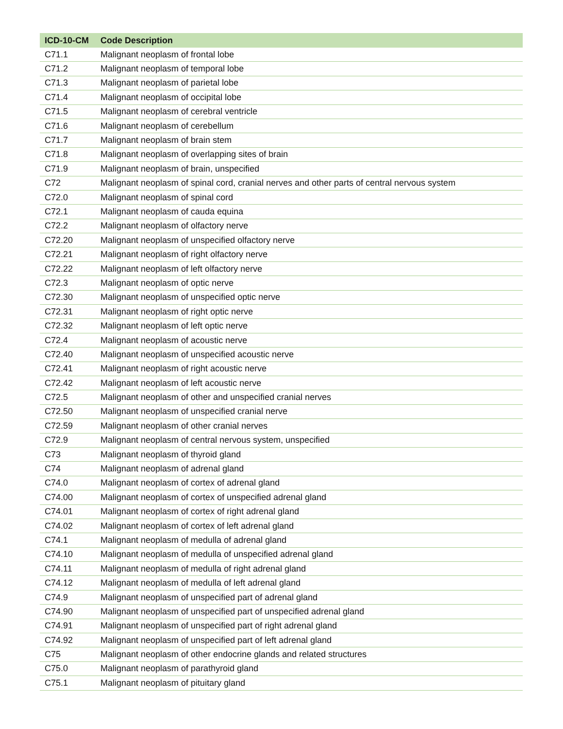| ICD-10-CM | Code Description |
| --- | --- |
| C71.1 | Malignant neoplasm of frontal lobe |
| C71.2 | Malignant neoplasm of temporal lobe |
| C71.3 | Malignant neoplasm of parietal lobe |
| C71.4 | Malignant neoplasm of occipital lobe |
| C71.5 | Malignant neoplasm of cerebral ventricle |
| C71.6 | Malignant neoplasm of cerebellum |
| C71.7 | Malignant neoplasm of brain stem |
| C71.8 | Malignant neoplasm of overlapping sites of brain |
| C71.9 | Malignant neoplasm of brain, unspecified |
| C72 | Malignant neoplasm of spinal cord, cranial nerves and other parts of central nervous system |
| C72.0 | Malignant neoplasm of spinal cord |
| C72.1 | Malignant neoplasm of cauda equina |
| C72.2 | Malignant neoplasm of olfactory nerve |
| C72.20 | Malignant neoplasm of unspecified olfactory nerve |
| C72.21 | Malignant neoplasm of right olfactory nerve |
| C72.22 | Malignant neoplasm of left olfactory nerve |
| C72.3 | Malignant neoplasm of optic nerve |
| C72.30 | Malignant neoplasm of unspecified optic nerve |
| C72.31 | Malignant neoplasm of right optic nerve |
| C72.32 | Malignant neoplasm of left optic nerve |
| C72.4 | Malignant neoplasm of acoustic nerve |
| C72.40 | Malignant neoplasm of unspecified acoustic nerve |
| C72.41 | Malignant neoplasm of right acoustic nerve |
| C72.42 | Malignant neoplasm of left acoustic nerve |
| C72.5 | Malignant neoplasm of other and unspecified cranial nerves |
| C72.50 | Malignant neoplasm of unspecified cranial nerve |
| C72.59 | Malignant neoplasm of other cranial nerves |
| C72.9 | Malignant neoplasm of central nervous system, unspecified |
| C73 | Malignant neoplasm of thyroid gland |
| C74 | Malignant neoplasm of adrenal gland |
| C74.0 | Malignant neoplasm of cortex of adrenal gland |
| C74.00 | Malignant neoplasm of cortex of unspecified adrenal gland |
| C74.01 | Malignant neoplasm of cortex of right adrenal gland |
| C74.02 | Malignant neoplasm of cortex of left adrenal gland |
| C74.1 | Malignant neoplasm of medulla of adrenal gland |
| C74.10 | Malignant neoplasm of medulla of unspecified adrenal gland |
| C74.11 | Malignant neoplasm of medulla of right adrenal gland |
| C74.12 | Malignant neoplasm of medulla of left adrenal gland |
| C74.9 | Malignant neoplasm of unspecified part of adrenal gland |
| C74.90 | Malignant neoplasm of unspecified part of unspecified adrenal gland |
| C74.91 | Malignant neoplasm of unspecified part of right adrenal gland |
| C74.92 | Malignant neoplasm of unspecified part of left adrenal gland |
| C75 | Malignant neoplasm of other endocrine glands and related structures |
| C75.0 | Malignant neoplasm of parathyroid gland |
| C75.1 | Malignant neoplasm of pituitary gland |